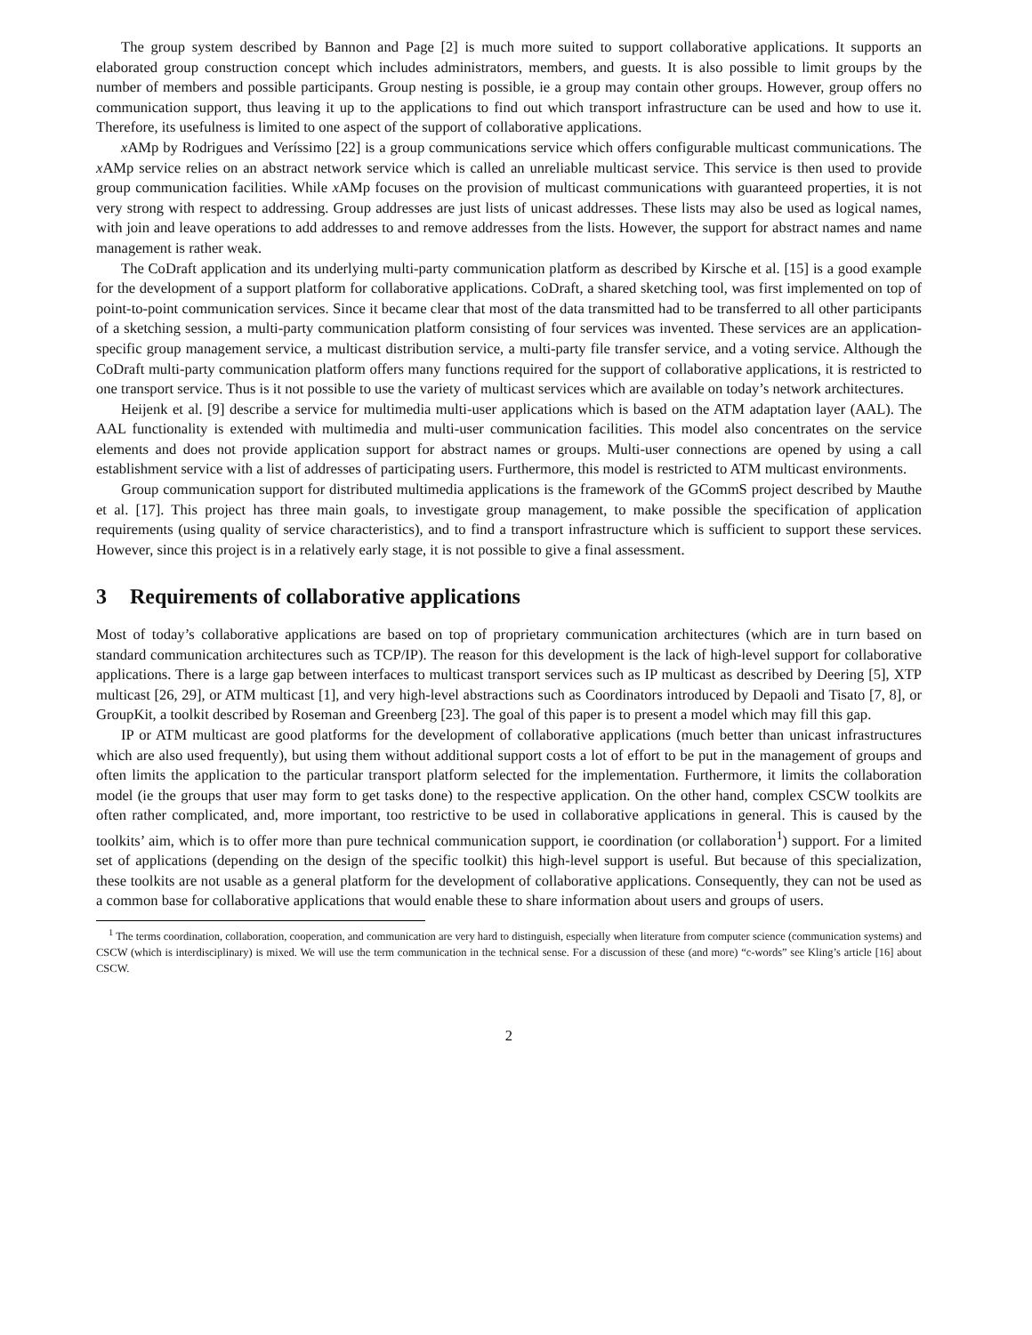The group system described by Bannon and Page [2] is much more suited to support collaborative applications. It supports an elaborated group construction concept which includes administrators, members, and guests. It is also possible to limit groups by the number of members and possible participants. Group nesting is possible, ie a group may contain other groups. However, group offers no communication support, thus leaving it up to the applications to find out which transport infrastructure can be used and how to use it. Therefore, its usefulness is limited to one aspect of the support of collaborative applications.
x AMp by Rodrigues and Veríssimo [22] is a group communications service which offers configurable multicast communications. The x AMp service relies on an abstract network service which is called an unreliable multicast service. This service is then used to provide group communication facilities. While x AMp focuses on the provision of multicast communications with guaranteed properties, it is not very strong with respect to addressing. Group addresses are just lists of unicast addresses. These lists may also be used as logical names, with join and leave operations to add addresses to and remove addresses from the lists. However, the support for abstract names and name management is rather weak.
The CoDraft application and its underlying multi-party communication platform as described by Kirsche et al. [15] is a good example for the development of a support platform for collaborative applications. CoDraft, a shared sketching tool, was first implemented on top of point-to-point communication services. Since it became clear that most of the data transmitted had to be transferred to all other participants of a sketching session, a multi-party communication platform consisting of four services was invented. These services are an application-specific group management service, a multicast distribution service, a multi-party file transfer service, and a voting service. Although the CoDraft multi-party communication platform offers many functions required for the support of collaborative applications, it is restricted to one transport service. Thus is it not possible to use the variety of multicast services which are available on today’s network architectures.
Heijenk et al. [9] describe a service for multimedia multi-user applications which is based on the ATM adaptation layer (AAL). The AAL functionality is extended with multimedia and multi-user communication facilities. This model also concentrates on the service elements and does not provide application support for abstract names or groups. Multi-user connections are opened by using a call establishment service with a list of addresses of participating users. Furthermore, this model is restricted to ATM multicast environments.
Group communication support for distributed multimedia applications is the framework of the GCommS project described by Mauthe et al. [17]. This project has three main goals, to investigate group management, to make possible the specification of application requirements (using quality of service characteristics), and to find a transport infrastructure which is sufficient to support these services. However, since this project is in a relatively early stage, it is not possible to give a final assessment.
3 Requirements of collaborative applications
Most of today’s collaborative applications are based on top of proprietary communication architectures (which are in turn based on standard communication architectures such as TCP/IP). The reason for this development is the lack of high-level support for collaborative applications. There is a large gap between interfaces to multicast transport services such as IP multicast as described by Deering [5], XTP multicast [26, 29], or ATM multicast [1], and very high-level abstractions such as Coordinators introduced by Depaoli and Tisato [7, 8], or GroupKit, a toolkit described by Roseman and Greenberg [23]. The goal of this paper is to present a model which may fill this gap.
IP or ATM multicast are good platforms for the development of collaborative applications (much better than unicast infrastructures which are also used frequently), but using them without additional support costs a lot of effort to be put in the management of groups and often limits the application to the particular transport platform selected for the implementation. Furthermore, it limits the collaboration model (ie the groups that user may form to get tasks done) to the respective application. On the other hand, complex CSCW toolkits are often rather complicated, and, more important, too restrictive to be used in collaborative applications in general. This is caused by the toolkits’ aim, which is to offer more than pure technical communication support, ie coordination (or collaboration<sup>1</sup>) support. For a limited set of applications (depending on the design of the specific toolkit) this high-level support is useful. But because of this specialization, these toolkits are not usable as a general platform for the development of collaborative applications. Consequently, they can not be used as a common base for collaborative applications that would enable these to share information about users and groups of users.
<sup>1</sup> The terms coordination, collaboration, cooperation, and communication are very hard to distinguish, especially when literature from computer science (communication systems) and CSCW (which is interdisciplinary) is mixed. We will use the term communication in the technical sense. For a discussion of these (and more) “c-words” see Kling’s article [16] about CSCW.
2